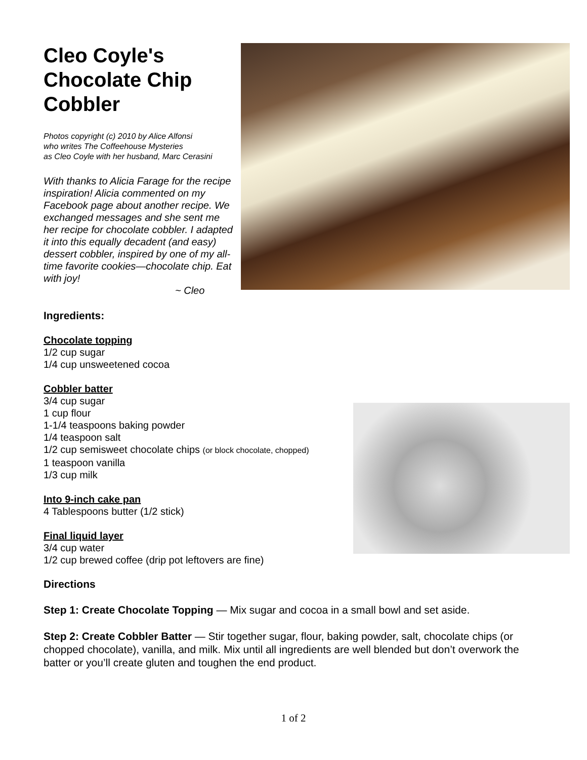Cleo Coyle's Chocolate Chip Cobbler
Photos copyright (c) 2010 by Alice Alfonsi
who writes The Coffeehouse Mysteries
as Cleo Coyle with her husband, Marc Cerasini
With thanks to Alicia Farage for the recipe inspiration! Alicia commented on my Facebook page about another recipe. We exchanged messages and she sent me her recipe for chocolate cobbler. I adapted it into this equally decadent (and easy) dessert cobbler, inspired by one of my all-time favorite cookies—chocolate chip. Eat with joy!
~ Cleo
Ingredients:
Chocolate topping
1/2 cup sugar
1/4 cup unsweetened cocoa
Cobbler batter
3/4 cup sugar
1 cup flour
1-1/4 teaspoons baking powder
1/4 teaspoon salt
1/2 cup semisweet chocolate chips (or block chocolate, chopped)
1 teaspoon vanilla
1/3 cup milk
Into 9-inch cake pan
4 Tablespoons butter (1/2 stick)
Final liquid layer
3/4 cup water
1/2 cup brewed coffee (drip pot leftovers are fine)
Directions
Step 1: Create Chocolate Topping — Mix sugar and cocoa in a small bowl and set aside.
Step 2: Create Cobbler Batter — Stir together sugar, flour, baking powder, salt, chocolate chips (or chopped chocolate), vanilla, and milk. Mix until all ingredients are well blended but don’t overwork the batter or you’ll create gluten and toughen the end product.
1 of 2